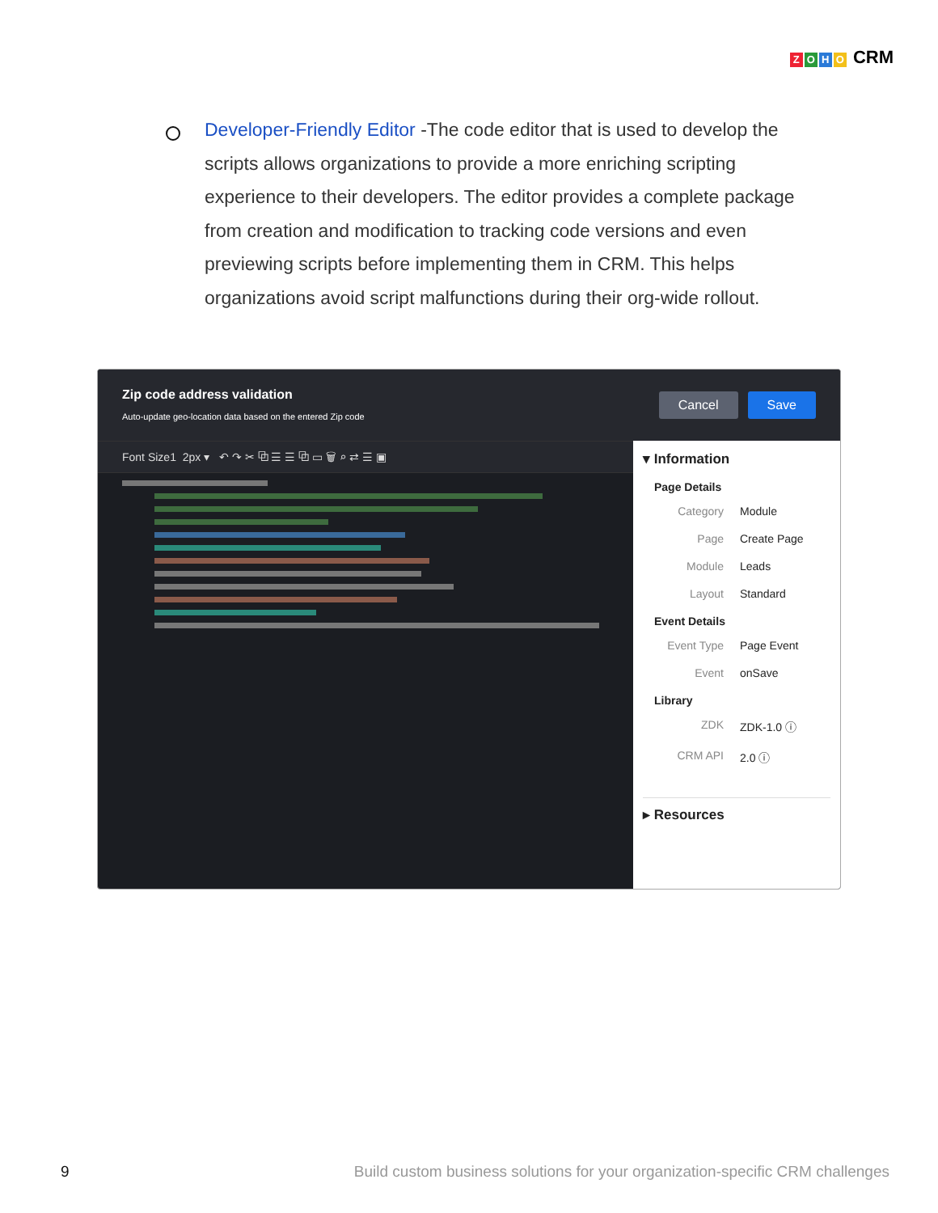ZOHO CRM
Developer-Friendly Editor -The code editor that is used to develop the scripts allows organizations to provide a more enriching scripting experience to their developers. The editor provides a complete package from creation and modification to tracking code versions and even previewing scripts before implementing them in CRM. This helps organizations avoid script malfunctions during their org-wide rollout.
Zip code address validation
Auto-update geo-location data based on the entered Zip code
Cancel Save
Font Size1 2px ▾ ↶ ↷ ✂ ⧉ ☰ ☰ ⧉ ▭ 🗑 ⌕ ⇄ ☰ ▣
▾ Information
Page Details
Category Module
Page Create Page
Module Leads
Layout Standard
Event Details
Event Type Page Event
Event onSave
Library
ZDK ZDK-1.0 ⓘ
CRM API 2.0 ⓘ
▸ Resources
9 Build custom business solutions for your organization-specific CRM challenges